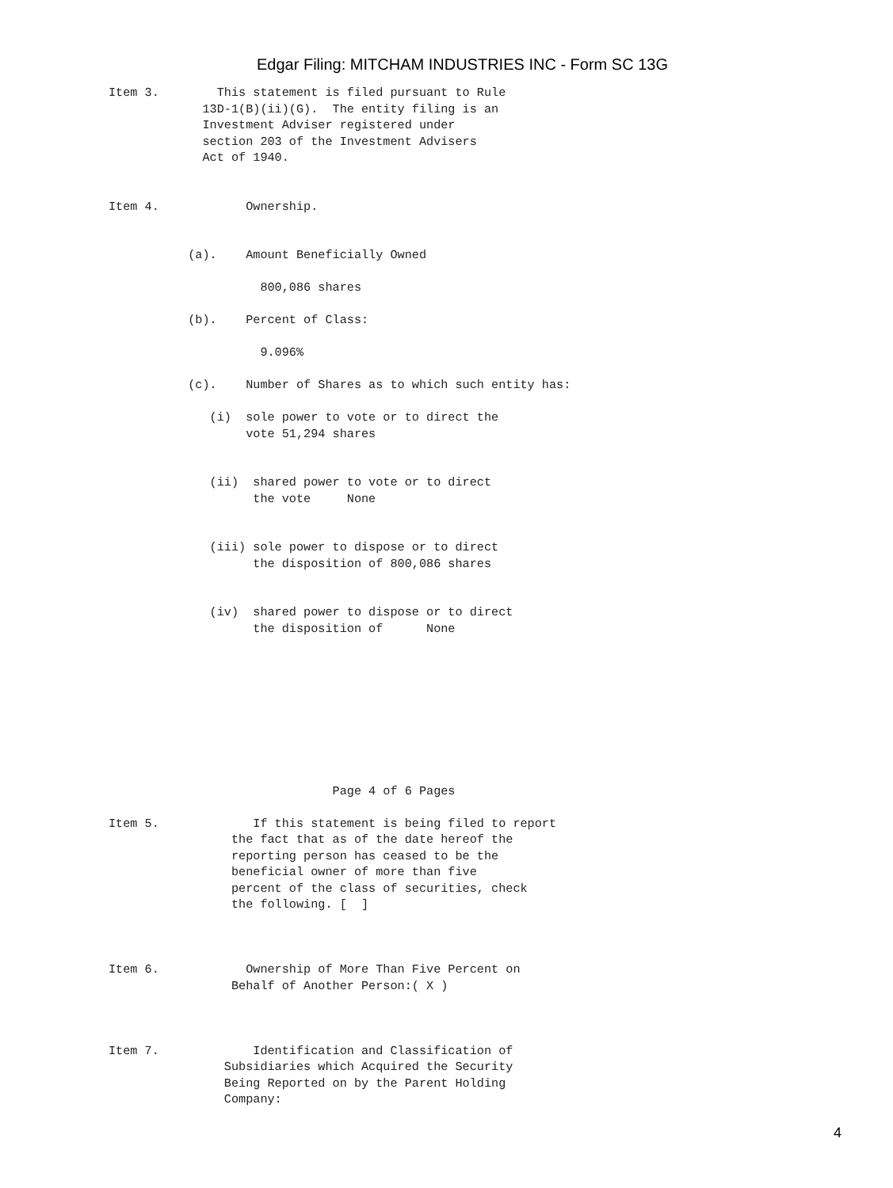Edgar Filing: MITCHAM INDUSTRIES INC - Form SC 13G
Item 3.        This statement is filed pursuant to Rule
             13D-1(B)(ii)(G).  The entity filing is an
             Investment Adviser registered under
             section 203 of the Investment Advisers
             Act of 1940.


Item 4.            Ownership.


           (a).    Amount Beneficially Owned

                     800,086 shares

           (b).    Percent of Class:

                     9.096%

           (c).    Number of Shares as to which such entity has:

              (i)  sole power to vote or to direct the
                   vote 51,294 shares


              (ii)  shared power to vote or to direct
                    the vote     None


              (iii) sole power to dispose or to direct
                    the disposition of 800,086 shares


              (iv)  shared power to dispose or to direct
                    the disposition of      None









                               Page 4 of 6 Pages

Item 5.             If this statement is being filed to report
                 the fact that as of the date hereof the
                 reporting person has ceased to be the
                 beneficial owner of more than five
                 percent of the class of securities, check
                 the following. [  ]



Item 6.            Ownership of More Than Five Percent on
                 Behalf of Another Person:( X )



Item 7.             Identification and Classification of
                Subsidiaries which Acquired the Security
                Being Reported on by the Parent Holding
                Company:
4